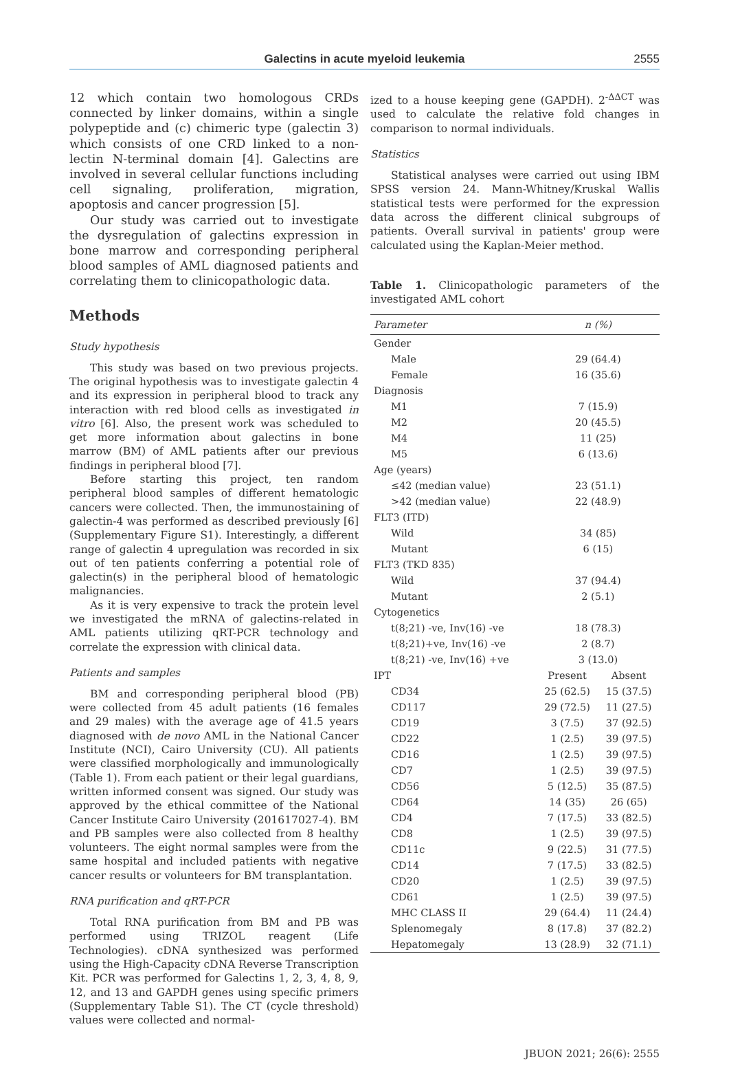Galectins in acute myeloid leukemia
2555
12 which contain two homologous CRDs connected by linker domains, within a single polypeptide and (c) chimeric type (galectin 3) which consists of one CRD linked to a non-lectin N-terminal domain [4]. Galectins are involved in several cellular functions including cell signaling, proliferation, migration, apoptosis and cancer progression [5].
Our study was carried out to investigate the dysregulation of galectins expression in bone marrow and corresponding peripheral blood samples of AML diagnosed patients and correlating them to clinicopathologic data.
Methods
Study hypothesis
This study was based on two previous projects. The original hypothesis was to investigate galectin 4 and its expression in peripheral blood to track any interaction with red blood cells as investigated in vitro [6]. Also, the present work was scheduled to get more information about galectins in bone marrow (BM) of AML patients after our previous findings in peripheral blood [7].
Before starting this project, ten random peripheral blood samples of different hematologic cancers were collected. Then, the immunostaining of galectin-4 was performed as described previously [6] (Supplementary Figure S1). Interestingly, a different range of galectin 4 upregulation was recorded in six out of ten patients conferring a potential role of galectin(s) in the peripheral blood of hematologic malignancies.
As it is very expensive to track the protein level we investigated the mRNA of galectins-related in AML patients utilizing qRT-PCR technology and correlate the expression with clinical data.
Patients and samples
BM and corresponding peripheral blood (PB) were collected from 45 adult patients (16 females and 29 males) with the average age of 41.5 years diagnosed with de novo AML in the National Cancer Institute (NCI), Cairo University (CU). All patients were classified morphologically and immunologically (Table 1). From each patient or their legal guardians, written informed consent was signed. Our study was approved by the ethical committee of the National Cancer Institute Cairo University (201617027-4). BM and PB samples were also collected from 8 healthy volunteers. The eight normal samples were from the same hospital and included patients with negative cancer results or volunteers for BM transplantation.
RNA purification and qRT-PCR
Total RNA purification from BM and PB was performed using TRIZOL reagent (Life Technologies). cDNA synthesized was performed using the High-Capacity cDNA Reverse Transcription Kit. PCR was performed for Galectins 1, 2, 3, 4, 8, 9, 12, and 13 and GAPDH genes using specific primers (Supplementary Table S1). The CT (cycle threshold) values were collected and normal-
ized to a house keeping gene (GAPDH). 2<sup>-ΔΔCT</sup> was used to calculate the relative fold changes in comparison to normal individuals.
Statistics
Statistical analyses were carried out using IBM SPSS version 24. Mann-Whitney/Kruskal Wallis statistical tests were performed for the expression data across the different clinical subgroups of patients. Overall survival in patients' group were calculated using the Kaplan-Meier method.
Table 1. Clinicopathologic parameters of the investigated AML cohort
| Parameter | n (%) | |
| --- | --- | --- |
| Gender | | |
| Male | 29 (64.4) | |
| Female | 16 (35.6) | |
| Diagnosis | | |
| M1 | 7 (15.9) | |
| M2 | 20 (45.5) | |
| M4 | 11 (25) | |
| M5 | 6 (13.6) | |
| Age (years) | | |
| ≤42 (median value) | 23 (51.1) | |
| >42 (median value) | 22 (48.9) | |
| FLT3 (ITD) | | |
| Wild | 34 (85) | |
| Mutant | 6 (15) | |
| FLT3 (TKD 835) | | |
| Wild | 37 (94.4) | |
| Mutant | 2 (5.1) | |
| Cytogenetics | | |
| t(8;21) -ve, Inv(16) -ve | 18 (78.3) | |
| t(8;21)+ve, Inv(16) -ve | 2 (8.7) | |
| t(8;21) -ve, Inv(16) +ve | 3 (13.0) | |
| IPT | Present | Absent |
| CD34 | 25 (62.5) | 15 (37.5) |
| CD117 | 29 (72.5) | 11 (27.5) |
| CD19 | 3 (7.5) | 37 (92.5) |
| CD22 | 1 (2.5) | 39 (97.5) |
| CD16 | 1 (2.5) | 39 (97.5) |
| CD7 | 1 (2.5) | 39 (97.5) |
| CD56 | 5 (12.5) | 35 (87.5) |
| CD64 | 14 (35) | 26 (65) |
| CD4 | 7 (17.5) | 33 (82.5) |
| CD8 | 1 (2.5) | 39 (97.5) |
| CD11c | 9 (22.5) | 31 (77.5) |
| CD14 | 7 (17.5) | 33 (82.5) |
| CD20 | 1 (2.5) | 39 (97.5) |
| CD61 | 1 (2.5) | 39 (97.5) |
| MHC CLASS II | 29 (64.4) | 11 (24.4) |
| Splenomegaly | 8 (17.8) | 37 (82.2) |
| Hepatomegaly | 13 (28.9) | 32 (71.1) |
JBUON 2021; 26(6): 2555